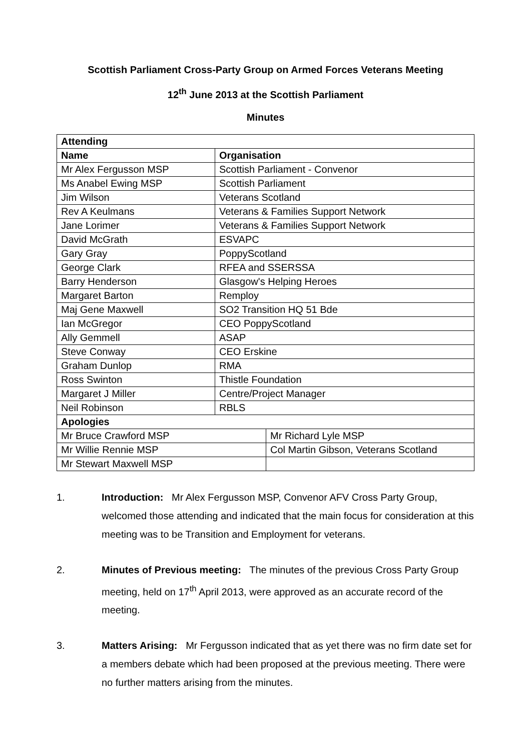Scottish Parliament Cross-Party Group on Armed Forces Veterans Meeting
12<sup>th</sup> June 2013 at the Scottish Parliament
Minutes
| Attending | | |
| --- | --- | --- |
| Name | Organisation | |
| Mr Alex Fergusson MSP | Scottish Parliament - Convenor | |
| Ms Anabel Ewing MSP | Scottish Parliament | |
| Jim Wilson | Veterans Scotland | |
| Rev A Keulmans | Veterans & Families Support Network | |
| Jane Lorimer | Veterans & Families Support Network | |
| David McGrath | ESVAPC | |
| Gary Gray | PoppyScotland | |
| George Clark | RFEA and SSERSSA | |
| Barry Henderson | Glasgow's Helping Heroes | |
| Margaret Barton | Remploy | |
| Maj Gene Maxwell | SO2 Transition HQ 51 Bde | |
| Ian McGregor | CEO PoppyScotland | |
| Ally Gemmell | ASAP | |
| Steve Conway | CEO Erskine | |
| Graham Dunlop | RMA | |
| Ross Swinton | Thistle Foundation | |
| Margaret J Miller | Centre/Project Manager | |
| Neil Robinson | RBLS | |
| Apologies | | |
| Mr Bruce Crawford MSP | | Mr Richard Lyle MSP |
| Mr Willie Rennie MSP | | Col Martin Gibson, Veterans Scotland |
| Mr Stewart Maxwell MSP | | |
1. Introduction: Mr Alex Fergusson MSP, Convenor AFV Cross Party Group, welcomed those attending and indicated that the main focus for consideration at this meeting was to be Transition and Employment for veterans.
2. Minutes of Previous meeting: The minutes of the previous Cross Party Group meeting, held on 17<sup>th</sup> April 2013, were approved as an accurate record of the meeting.
3. Matters Arising: Mr Fergusson indicated that as yet there was no firm date set for a members debate which had been proposed at the previous meeting. There were no further matters arising from the minutes.